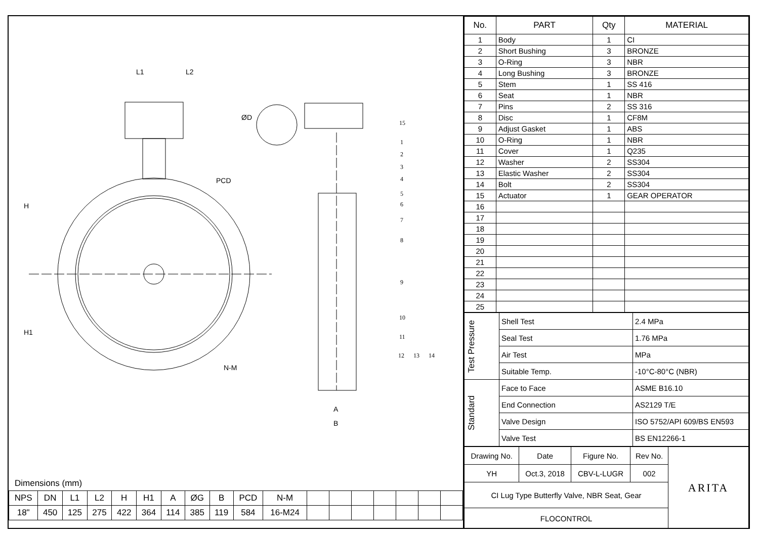H
H1
L1
L2
ØD
PCD
N-M
A
B
15
1
2
3
4
5
6
7
8
9
10
11
12
13
14
Dimensions (mm)
| NPS | DN | L1 | L2 | H | H1 | A | ØG | B | PCD | N-M | | | | | | | |
| --- | --- | --- | --- | --- | --- | --- | --- | --- | --- | --- | --- | --- | --- | --- | --- | --- | --- |
| 18" | 450 | 125 | 275 | 422 | 364 | 114 | 385 | 119 | 584 | 16-M24 | | | | | | | |
| No. | PART | Qty | MATERIAL |
| --- | --- | --- | --- |
| 1 | Body | 1 | CI |
| 2 | Short Bushing | 3 | BRONZE |
| 3 | O-Ring | 3 | NBR |
| 4 | Long Bushing | 3 | BRONZE |
| 5 | Stem | 1 | SS 416 |
| 6 | Seat | 1 | NBR |
| 7 | Pins | 2 | SS 316 |
| 8 | Disc | 1 | CF8M |
| 9 | Adjust Gasket | 1 | ABS |
| 10 | O-Ring | 1 | NBR |
| 11 | Cover | 1 | Q235 |
| 12 | Washer | 2 | SS304 |
| 13 | Elastic Washer | 2 | SS304 |
| 14 | Bolt | 2 | SS304 |
| 15 | Actuator | 1 | GEAR OPERATOR |
| 16 | | | |
| 17 | | | |
| 18 | | | |
| 19 | | | |
| 20 | | | |
| 21 | | | |
| 22 | | | |
| 23 | | | |
| 24 | | | |
| 25 | | | |
| Test Pressure | Shell Test | 2.4 MPa |
| | Seal Test | 1.76 MPa |
| | Air Test | MPa |
| | Suitable Temp. | -10°C-80°C (NBR) |
| Standard | Face to Face | ASME B16.10 |
| | End Connection | AS2129 T/E |
| | Valve Design | ISO 5752/API 609/BS EN593 |
| | Valve Test | BS EN12266-1 |
| Drawing No. | Date | Figure No. | Rev No. | ARITA |
| YH | Oct.3, 2018 | CBV-L-LUGR | 002 | |
| CI Lug Type Butterfly Valve, NBR Seat, Gear | | | | |
| FLOCONTROL | | | | |